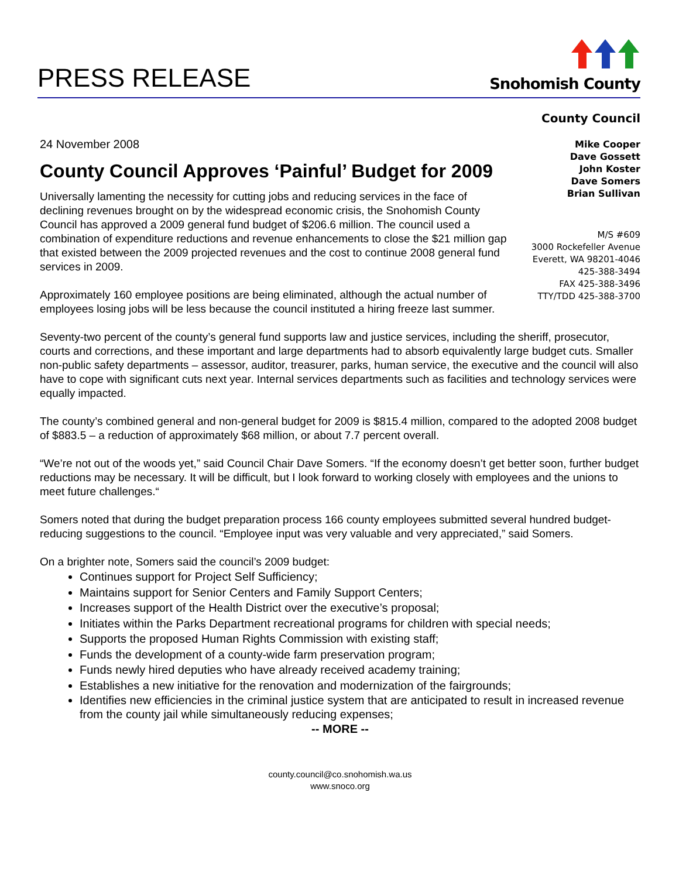PRESS RELEASE
Snohomish County
County Council
24 November 2008
County Council Approves ‘Painful’ Budget for 2009
Universally lamenting the necessity for cutting jobs and reducing services in the face of declining revenues brought on by the widespread economic crisis, the Snohomish County Council has approved a 2009 general fund budget of $206.6 million. The council used a combination of expenditure reductions and revenue enhancements to close the $21 million gap that existed between the 2009 projected revenues and the cost to continue 2008 general fund services in 2009.
Approximately 160 employee positions are being eliminated, although the actual number of employees losing jobs will be less because the council instituted a hiring freeze last summer.
Mike Cooper
Dave Gossett
John Koster
Dave Somers
Brian Sullivan
M/S #609
3000 Rockefeller Avenue
Everett, WA 98201-4046
425-388-3494
FAX 425-388-3496
TTY/TDD 425-388-3700
Seventy-two percent of the county’s general fund supports law and justice services, including the sheriff, prosecutor, courts and corrections, and these important and large departments had to absorb equivalently large budget cuts. Smaller non-public safety departments – assessor, auditor, treasurer, parks, human service, the executive and the council will also have to cope with significant cuts next year. Internal services departments such as facilities and technology services were equally impacted.
The county’s combined general and non-general budget for 2009 is $815.4 million, compared to the adopted 2008 budget of $883.5 – a reduction of approximately $68 million, or about 7.7 percent overall.
“We’re not out of the woods yet,” said Council Chair Dave Somers. “If the economy doesn’t get better soon, further budget reductions may be necessary. It will be difficult, but I look forward to working closely with employees and the unions to meet future challenges.“
Somers noted that during the budget preparation process 166 county employees submitted several hundred budget-reducing suggestions to the council. “Employee input was very valuable and very appreciated,” said Somers.
On a brighter note, Somers said the council’s 2009 budget:
Continues support for Project Self Sufficiency;
Maintains support for Senior Centers and Family Support Centers;
Increases support of the Health District over the executive’s proposal;
Initiates within the Parks Department recreational programs for children with special needs;
Supports the proposed Human Rights Commission with existing staff;
Funds the development of a county-wide farm preservation program;
Funds newly hired deputies who have already received academy training;
Establishes a new initiative for the renovation and modernization of the fairgrounds;
Identifies new efficiencies in the criminal justice system that are anticipated to result in increased revenue from the county jail while simultaneously reducing expenses;
-- MORE --
county.council@co.snohomish.wa.us
www.snoco.org